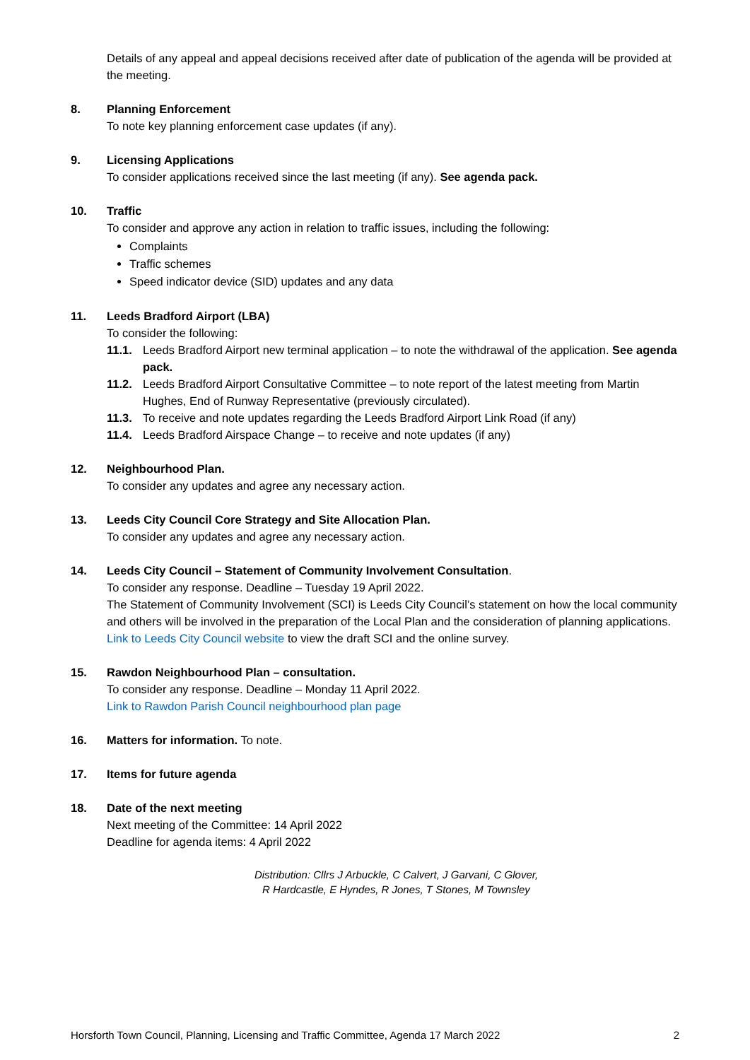Details of any appeal and appeal decisions received after date of publication of the agenda will be provided at the meeting.
8. Planning Enforcement
To note key planning enforcement case updates (if any).
9. Licensing Applications
To consider applications received since the last meeting (if any). See agenda pack.
10. Traffic
To consider and approve any action in relation to traffic issues, including the following:
Complaints
Traffic schemes
Speed indicator device (SID) updates and any data
11. Leeds Bradford Airport (LBA)
To consider the following:
11.1. Leeds Bradford Airport new terminal application – to note the withdrawal of the application. See agenda pack.
11.2. Leeds Bradford Airport Consultative Committee – to note report of the latest meeting from Martin Hughes, End of Runway Representative (previously circulated).
11.3. To receive and note updates regarding the Leeds Bradford Airport Link Road (if any)
11.4. Leeds Bradford Airspace Change – to receive and note updates (if any)
12. Neighbourhood Plan.
To consider any updates and agree any necessary action.
13. Leeds City Council Core Strategy and Site Allocation Plan.
To consider any updates and agree any necessary action.
14. Leeds City Council – Statement of Community Involvement Consultation.
To consider any response. Deadline – Tuesday 19 April 2022.
The Statement of Community Involvement (SCI) is Leeds City Council’s statement on how the local community and others will be involved in the preparation of the Local Plan and the consideration of planning applications.
Link to Leeds City Council website to view the draft SCI and the online survey.
15. Rawdon Neighbourhood Plan – consultation.
To consider any response. Deadline – Monday 11 April 2022.
Link to Rawdon Parish Council neighbourhood plan page
16. Matters for information. To note.
17. Items for future agenda
18. Date of the next meeting
Next meeting of the Committee: 14 April 2022
Deadline for agenda items: 4 April 2022
Distribution: Cllrs J Arbuckle, C Calvert, J Garvani, C Glover,
R Hardcastle, E Hyndes, R Jones, T Stones, M Townsley
Horsforth Town Council, Planning, Licensing and Traffic Committee, Agenda 17 March 2022 2